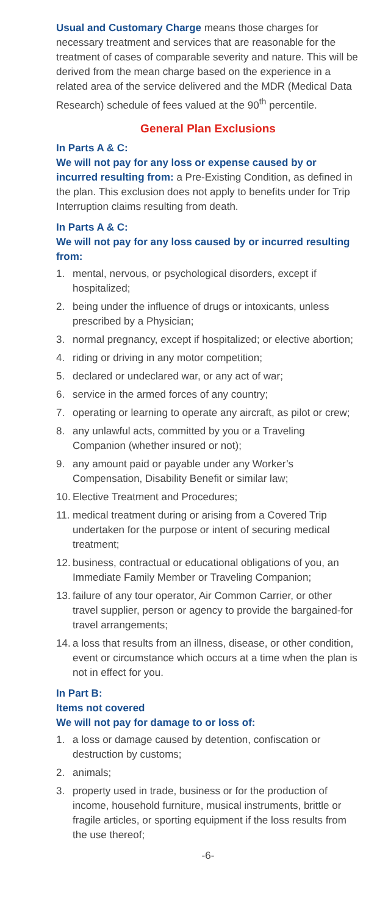Usual and Customary Charge means those charges for necessary treatment and services that are reasonable for the treatment of cases of comparable severity and nature. This will be derived from the mean charge based on the experience in a related area of the service delivered and the MDR (Medical Data Research) schedule of fees valued at the 90<sup>th</sup> percentile.
General Plan Exclusions
In Parts A & C:
We will not pay for any loss or expense caused by or incurred resulting from: a Pre-Existing Condition, as defined in the plan. This exclusion does not apply to benefits under for Trip Interruption claims resulting from death.
In Parts A & C:
We will not pay for any loss caused by or incurred resulting from:
1. mental, nervous, or psychological disorders, except if hospitalized;
2. being under the influence of drugs or intoxicants, unless prescribed by a Physician;
3. normal pregnancy, except if hospitalized; or elective abortion;
4. riding or driving in any motor competition;
5. declared or undeclared war, or any act of war;
6. service in the armed forces of any country;
7. operating or learning to operate any aircraft, as pilot or crew;
8. any unlawful acts, committed by you or a Traveling Companion (whether insured or not);
9. any amount paid or payable under any Worker’s Compensation, Disability Benefit or similar law;
10. Elective Treatment and Procedures;
11. medical treatment during or arising from a Covered Trip undertaken for the purpose or intent of securing medical treatment;
12. business, contractual or educational obligations of you, an Immediate Family Member or Traveling Companion;
13. failure of any tour operator, Air Common Carrier, or other travel supplier, person or agency to provide the bargained-for travel arrangements;
14. a loss that results from an illness, disease, or other condition, event or circumstance which occurs at a time when the plan is not in effect for you.
In Part B:
Items not covered
We will not pay for damage to or loss of:
1. a loss or damage caused by detention, confiscation or destruction by customs;
2. animals;
3. property used in trade, business or for the production of income, household furniture, musical instruments, brittle or fragile articles, or sporting equipment if the loss results from the use thereof;
-6-